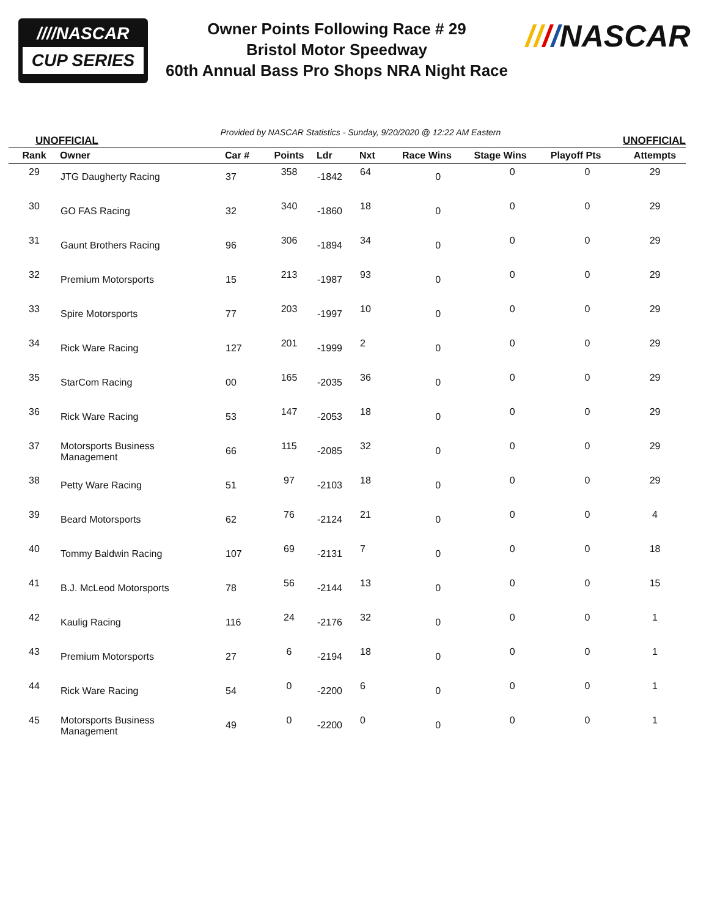////NASCAR
CUP SERIES
Owner Points Following Race # 29
Bristol Motor Speedway
60th Annual Bass Pro Shops NRA Night Race
////NASCAR
UNOFFICIAL Provided by NASCAR Statistics - Sunday, 9/20/2020 @ 12:22 AM Eastern UNOFFICIAL
| Rank | Owner | Car # | Points | Ldr | Nxt | Race Wins | Stage Wins | Playoff Pts | Attempts |
| --- | --- | --- | --- | --- | --- | --- | --- | --- | --- |
| 29 | JTG Daugherty Racing | 37 | 358 | -1842 | 64 | 0 | 0 | 0 | 29 |
| 30 | GO FAS Racing | 32 | 340 | -1860 | 18 | 0 | 0 | 0 | 29 |
| 31 | Gaunt Brothers Racing | 96 | 306 | -1894 | 34 | 0 | 0 | 0 | 29 |
| 32 | Premium Motorsports | 15 | 213 | -1987 | 93 | 0 | 0 | 0 | 29 |
| 33 | Spire Motorsports | 77 | 203 | -1997 | 10 | 0 | 0 | 0 | 29 |
| 34 | Rick Ware Racing | 127 | 201 | -1999 | 2 | 0 | 0 | 0 | 29 |
| 35 | StarCom Racing | 00 | 165 | -2035 | 36 | 0 | 0 | 0 | 29 |
| 36 | Rick Ware Racing | 53 | 147 | -2053 | 18 | 0 | 0 | 0 | 29 |
| 37 | Motorsports Business Management | 66 | 115 | -2085 | 32 | 0 | 0 | 0 | 29 |
| 38 | Petty Ware Racing | 51 | 97 | -2103 | 18 | 0 | 0 | 0 | 29 |
| 39 | Beard Motorsports | 62 | 76 | -2124 | 21 | 0 | 0 | 0 | 4 |
| 40 | Tommy Baldwin Racing | 107 | 69 | -2131 | 7 | 0 | 0 | 0 | 18 |
| 41 | B.J. McLeod Motorsports | 78 | 56 | -2144 | 13 | 0 | 0 | 0 | 15 |
| 42 | Kaulig Racing | 116 | 24 | -2176 | 32 | 0 | 0 | 0 | 1 |
| 43 | Premium Motorsports | 27 | 6 | -2194 | 18 | 0 | 0 | 0 | 1 |
| 44 | Rick Ware Racing | 54 | 0 | -2200 | 6 | 0 | 0 | 0 | 1 |
| 45 | Motorsports Business Management | 49 | 0 | -2200 | 0 | 0 | 0 | 0 | 1 |